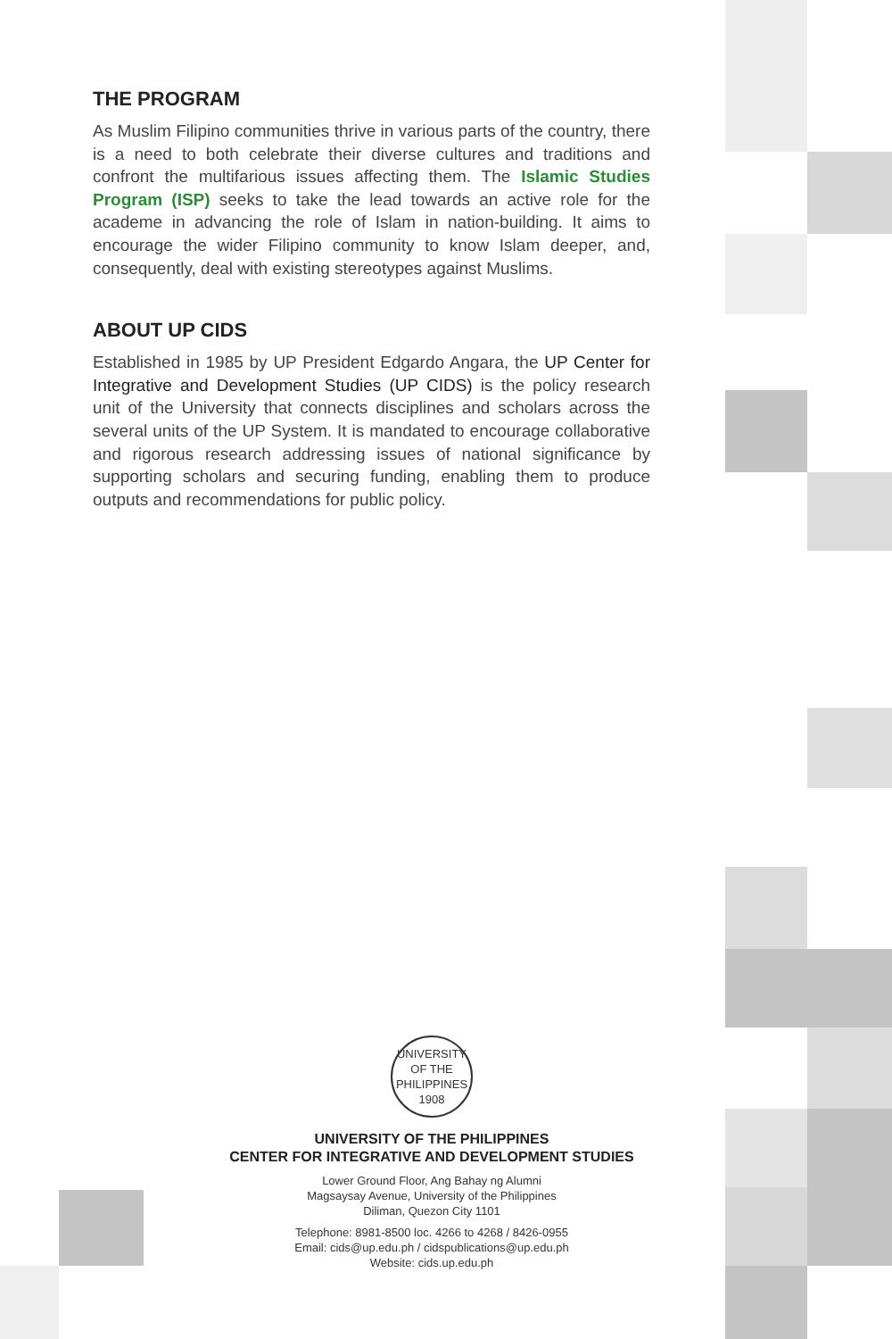THE PROGRAM
As Muslim Filipino communities thrive in various parts of the country, there is a need to both celebrate their diverse cultures and traditions and confront the multifarious issues affecting them. The Islamic Studies Program (ISP) seeks to take the lead towards an active role for the academe in advancing the role of Islam in nation-building. It aims to encourage the wider Filipino community to know Islam deeper, and, consequently, deal with existing stereotypes against Muslims.
ABOUT UP CIDS
Established in 1985 by UP President Edgardo Angara, the UP Center for Integrative and Development Studies (UP CIDS) is the policy research unit of the University that connects disciplines and scholars across the several units of the UP System. It is mandated to encourage collaborative and rigorous research addressing issues of national significance by supporting scholars and securing funding, enabling them to produce outputs and recommendations for public policy.
UNIVERSITY OF THE PHILIPPINES 1908
UNIVERSITY OF THE PHILIPPINES
CENTER FOR INTEGRATIVE AND DEVELOPMENT STUDIES
Lower Ground Floor, Ang Bahay ng Alumni
Magsaysay Avenue, University of the Philippines
Diliman, Quezon City 1101
Telephone: 8981-8500 loc. 4266 to 4268 / 8426-0955
Email: cids@up.edu.ph / cidspublications@up.edu.ph
Website: cids.up.edu.ph